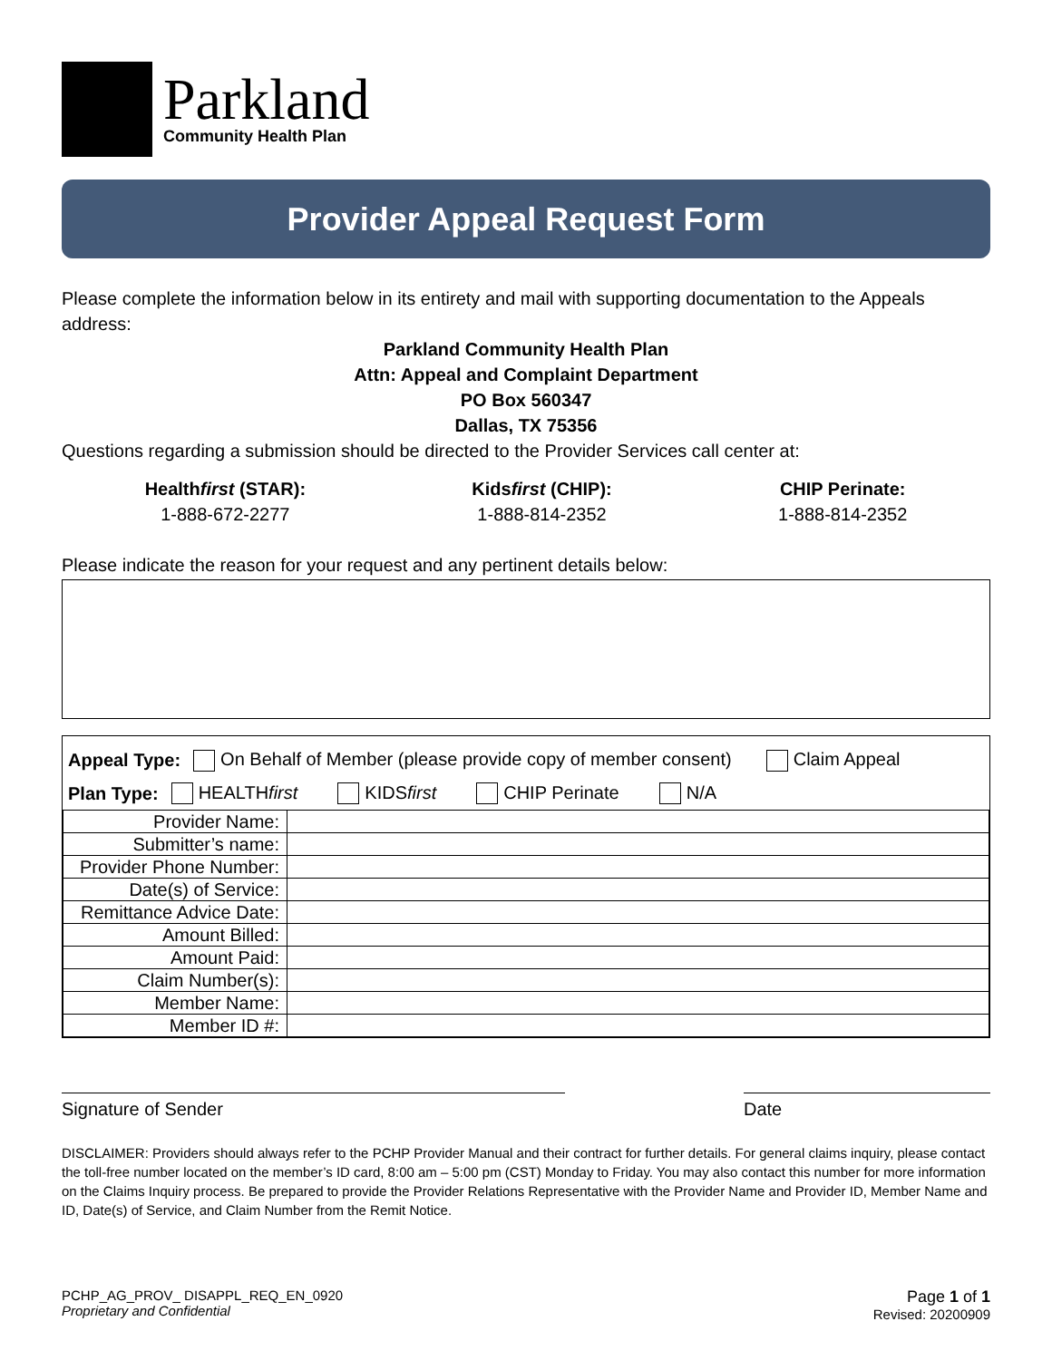Parkland
Community Health Plan
Provider Appeal Request Form
Please complete the information below in its entirety and mail with supporting documentation to the Appeals address:
Parkland Community Health Plan
Attn: Appeal and Complaint Department
PO Box 560347
Dallas, TX 75356
Questions regarding a submission should be directed to the Provider Services call center at:
Healthfirst (STAR):
1-888-672-2277
Kidsfirst (CHIP):
1-888-814-2352
CHIP Perinate:
1-888-814-2352
Please indicate the reason for your request and any pertinent details below:
Appeal Type: On Behalf of Member (please provide copy of member consent) Claim Appeal
Plan Type: HEALTHfirst KIDSfirst CHIP Perinate N/A
| Provider Name: | |
| Submitter’s name: | |
| Provider Phone Number: | |
| Date(s) of Service: | |
| Remittance Advice Date: | |
| Amount Billed: | |
| Amount Paid: | |
| Claim Number(s): | |
| Member Name: | |
| Member ID #: | |
Signature of Sender Date
DISCLAIMER: Providers should always refer to the PCHP Provider Manual and their contract for further details. For general claims inquiry, please contact the toll-free number located on the member’s ID card, 8:00 am – 5:00 pm (CST) Monday to Friday. You may also contact this number for more information on the Claims Inquiry process. Be prepared to provide the Provider Relations Representative with the Provider Name and Provider ID, Member Name and ID, Date(s) of Service, and Claim Number from the Remit Notice.
PCHP_AG_PROV_ DISAPPL_REQ_EN_0920
Proprietary and Confidential
Page 1 of 1
Revised: 20200909